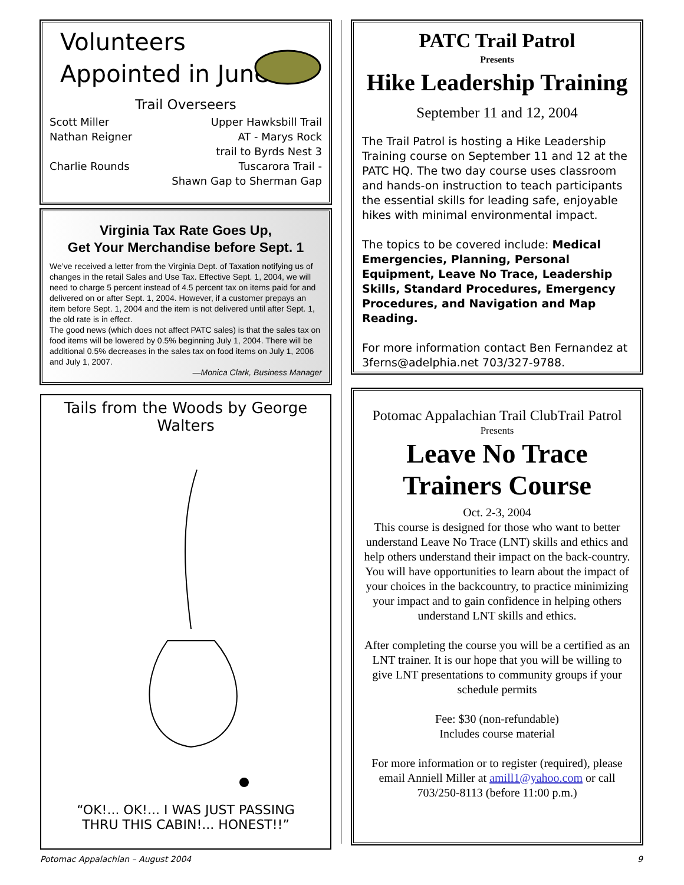Volunteers
Appointed in June
Trail Overseers
Scott Miller Upper Hawksbill Trail
Nathan Reigner AT - Marys Rock
trail to Byrds Nest 3
Charlie Rounds Tuscarora Trail -
Shawn Gap to Sherman Gap
Virginia Tax Rate Goes Up,
Get Your Merchandise before Sept. 1
We’ve received a letter from the Virginia Dept. of Taxation notifying us of changes in the retail Sales and Use Tax. Effective Sept. 1, 2004, we will need to charge 5 percent instead of 4.5 percent tax on items paid for and delivered on or after Sept. 1, 2004. However, if a customer prepays an item before Sept. 1, 2004 and the item is not delivered until after Sept. 1, the old rate is in effect.
The good news (which does not affect PATC sales) is that the sales tax on food items will be lowered by 0.5% beginning July 1, 2004. There will be additional 0.5% decreases in the sales tax on food items on July 1, 2006 and July 1, 2007.
—Monica Clark, Business Manager
Tails from the Woods by George Walters
“OK!... OK!... I WAS JUST PASSING
THRU THIS CABIN!... HONEST!!”
PATC Trail Patrol
Presents
Hike Leadership Training
September 11 and 12, 2004
The Trail Patrol is hosting a Hike Leadership Training course on September 11 and 12 at the PATC HQ. The two day course uses classroom and hands-on instruction to teach participants the essential skills for leading safe, enjoyable hikes with minimal environmental impact.
The topics to be covered include: Medical Emergencies, Planning, Personal Equipment, Leave No Trace, Leadership Skills, Standard Procedures, Emergency Procedures, and Navigation and Map Reading.
For more information contact Ben Fernandez at 3ferns@adelphia.net 703/327-9788.
Potomac Appalachian Trail ClubTrail Patrol
Presents
Leave No Trace
Trainers Course
Oct. 2-3, 2004
This course is designed for those who want to better understand Leave No Trace (LNT) skills and ethics and help others understand their impact on the back-country. You will have opportunities to learn about the impact of your choices in the backcountry, to practice minimizing your impact and to gain confidence in helping others understand LNT skills and ethics.
After completing the course you will be a certified as an LNT trainer. It is our hope that you will be willing to give LNT presentations to community groups if your schedule permits
Fee: $30 (non-refundable)
Includes course material
For more information or to register (required), please email Anniell Miller at amill1@yahoo.com or call 703/250-8113 (before 11:00 p.m.)
Potomac Appalachian – August 2004 9